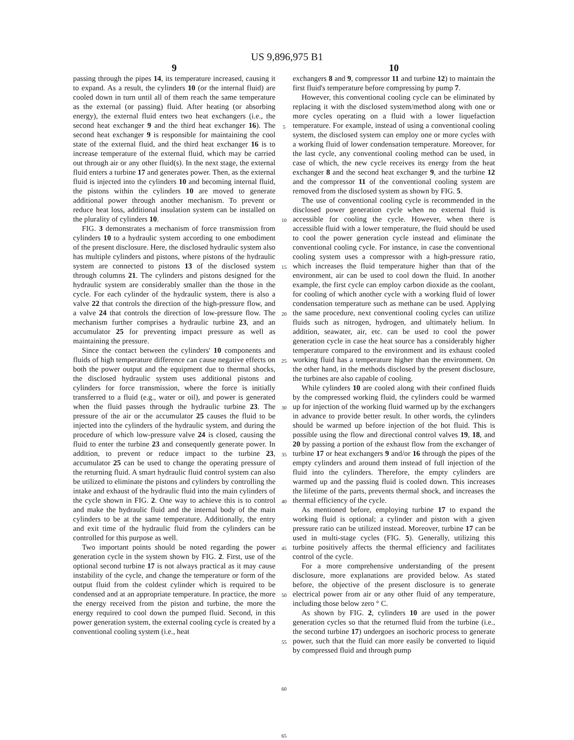US 9,896,975 B1
9
passing through the pipes 14, its temperature increased, causing it to expand. As a result, the cylinders 10 (or the internal fluid) are cooled down in turn until all of them reach the same temperature as the external (or passing) fluid. After heating (or absorbing energy), the external fluid enters two heat exchangers (i.e., the second heat exchanger 9 and the third heat exchanger 16). The second heat exchanger 9 is responsible for maintaining the cool state of the external fluid, and the third heat exchanger 16 is to increase temperature of the external fluid, which may be carried out through air or any other fluid(s). In the next stage, the external fluid enters a turbine 17 and generates power. Then, as the external fluid is injected into the cylinders 10 and becoming internal fluid, the pistons within the cylinders 10 are moved to generate additional power through another mechanism. To prevent or reduce heat loss, additional insulation system can be installed on the plurality of cylinders 10.
FIG. 3 demonstrates a mechanism of force transmission from cylinders 10 to a hydraulic system according to one embodiment of the present disclosure. Here, the disclosed hydraulic system also has multiple cylinders and pistons, where pistons of the hydraulic system are connected to pistons 13 of the disclosed system through columns 21. The cylinders and pistons designed for the hydraulic system are considerably smaller than the those in the cycle. For each cylinder of the hydraulic system, there is also a valve 22 that controls the direction of the high-pressure flow, and a valve 24 that controls the direction of low-pressure flow. The mechanism further comprises a hydraulic turbine 23, and an accumulator 25 for preventing impact pressure as well as maintaining the pressure.
Since the contact between the cylinders' 10 components and fluids of high temperature difference can cause negative effects on both the power output and the equipment due to thermal shocks, the disclosed hydraulic system uses additional pistons and cylinders for force transmission, where the force is initially transferred to a fluid (e.g., water or oil), and power is generated when the fluid passes through the hydraulic turbine 23. The pressure of the air or the accumulator 25 causes the fluid to be injected into the cylinders of the hydraulic system, and during the procedure of which low-pressure valve 24 is closed, causing the fluid to enter the turbine 23 and consequently generate power. In addition, to prevent or reduce impact to the turbine 23, accumulator 25 can be used to change the operating pressure of the returning fluid. A smart hydraulic fluid control system can also be utilized to eliminate the pistons and cylinders by controlling the intake and exhaust of the hydraulic fluid into the main cylinders of the cycle shown in FIG. 2. One way to achieve this is to control and make the hydraulic fluid and the internal body of the main cylinders to be at the same temperature. Additionally, the entry and exit time of the hydraulic fluid from the cylinders can be controlled for this purpose as well.
Two important points should be noted regarding the power generation cycle in the system shown by FIG. 2. First, use of the optional second turbine 17 is not always practical as it may cause instability of the cycle, and change the temperature or form of the output fluid from the coldest cylinder which is required to be condensed and at an appropriate temperature. In practice, the more the energy received from the piston and turbine, the more the energy required to cool down the pumped fluid. Second, in this power generation system, the external cooling cycle is created by a conventional cooling system (i.e., heat
5
10
15
20
25
30
35
40
45
50
55
60
65
10
exchangers 8 and 9, compressor 11 and turbine 12) to maintain the first fluid's temperature before compressing by pump 7.
However, this conventional cooling cycle can be eliminated by replacing it with the disclosed system/method along with one or more cycles operating on a fluid with a lower liquefaction temperature. For example, instead of using a conventional cooling system, the disclosed system can employ one or more cycles with a working fluid of lower condensation temperature. Moreover, for the last cycle, any conventional cooling method can be used, in case of which, the new cycle receives its energy from the heat exchanger 8 and the second heat exchanger 9, and the turbine 12 and the compressor 11 of the conventional cooling system are removed from the disclosed system as shown by FIG. 5.
The use of conventional cooling cycle is recommended in the disclosed power generation cycle when no external fluid is accessible for cooling the cycle. However, when there is accessible fluid with a lower temperature, the fluid should be used to cool the power generation cycle instead and eliminate the conventional cooling cycle. For instance, in case the conventional cooling system uses a compressor with a high-pressure ratio, which increases the fluid temperature higher than that of the environment, air can be used to cool down the fluid. In another example, the first cycle can employ carbon dioxide as the coolant, for cooling of which another cycle with a working fluid of lower condensation temperature such as methane can be used. Applying the same procedure, next conventional cooling cycles can utilize fluids such as nitrogen, hydrogen, and ultimately helium. In addition, seawater, air, etc. can be used to cool the power generation cycle in case the heat source has a considerably higher temperature compared to the environment and its exhaust cooled working fluid has a temperature higher than the environment. On the other hand, in the methods disclosed by the present disclosure, the turbines are also capable of cooling.
While cylinders 10 are cooled along with their confined fluids by the compressed working fluid, the cylinders could be warmed up for injection of the working fluid warmed up by the exchangers in advance to provide better result. In other words, the cylinders should be warmed up before injection of the hot fluid. This is possible using the flow and directional control valves 19, 18, and 20 by passing a portion of the exhaust flow from the exchanger of turbine 17 or heat exchangers 9 and/or 16 through the pipes of the empty cylinders and around them instead of full injection of the fluid into the cylinders. Therefore, the empty cylinders are warmed up and the passing fluid is cooled down. This increases the lifetime of the parts, prevents thermal shock, and increases the thermal efficiency of the cycle.
As mentioned before, employing turbine 17 to expand the working fluid is optional; a cylinder and piston with a given pressure ratio can be utilized instead. Moreover, turbine 17 can be used in multi-stage cycles (FIG. 5). Generally, utilizing this turbine positively affects the thermal efficiency and facilitates control of the cycle.
For a more comprehensive understanding of the present disclosure, more explanations are provided below. As stated before, the objective of the present disclosure is to generate electrical power from air or any other fluid of any temperature, including those below zero ° C.
As shown by FIG. 2, cylinders 10 are used in the power generation cycles so that the returned fluid from the turbine (i.e., the second turbine 17) undergoes an isochoric process to generate power, such that the fluid can more easily be converted to liquid by compressed fluid and through pump